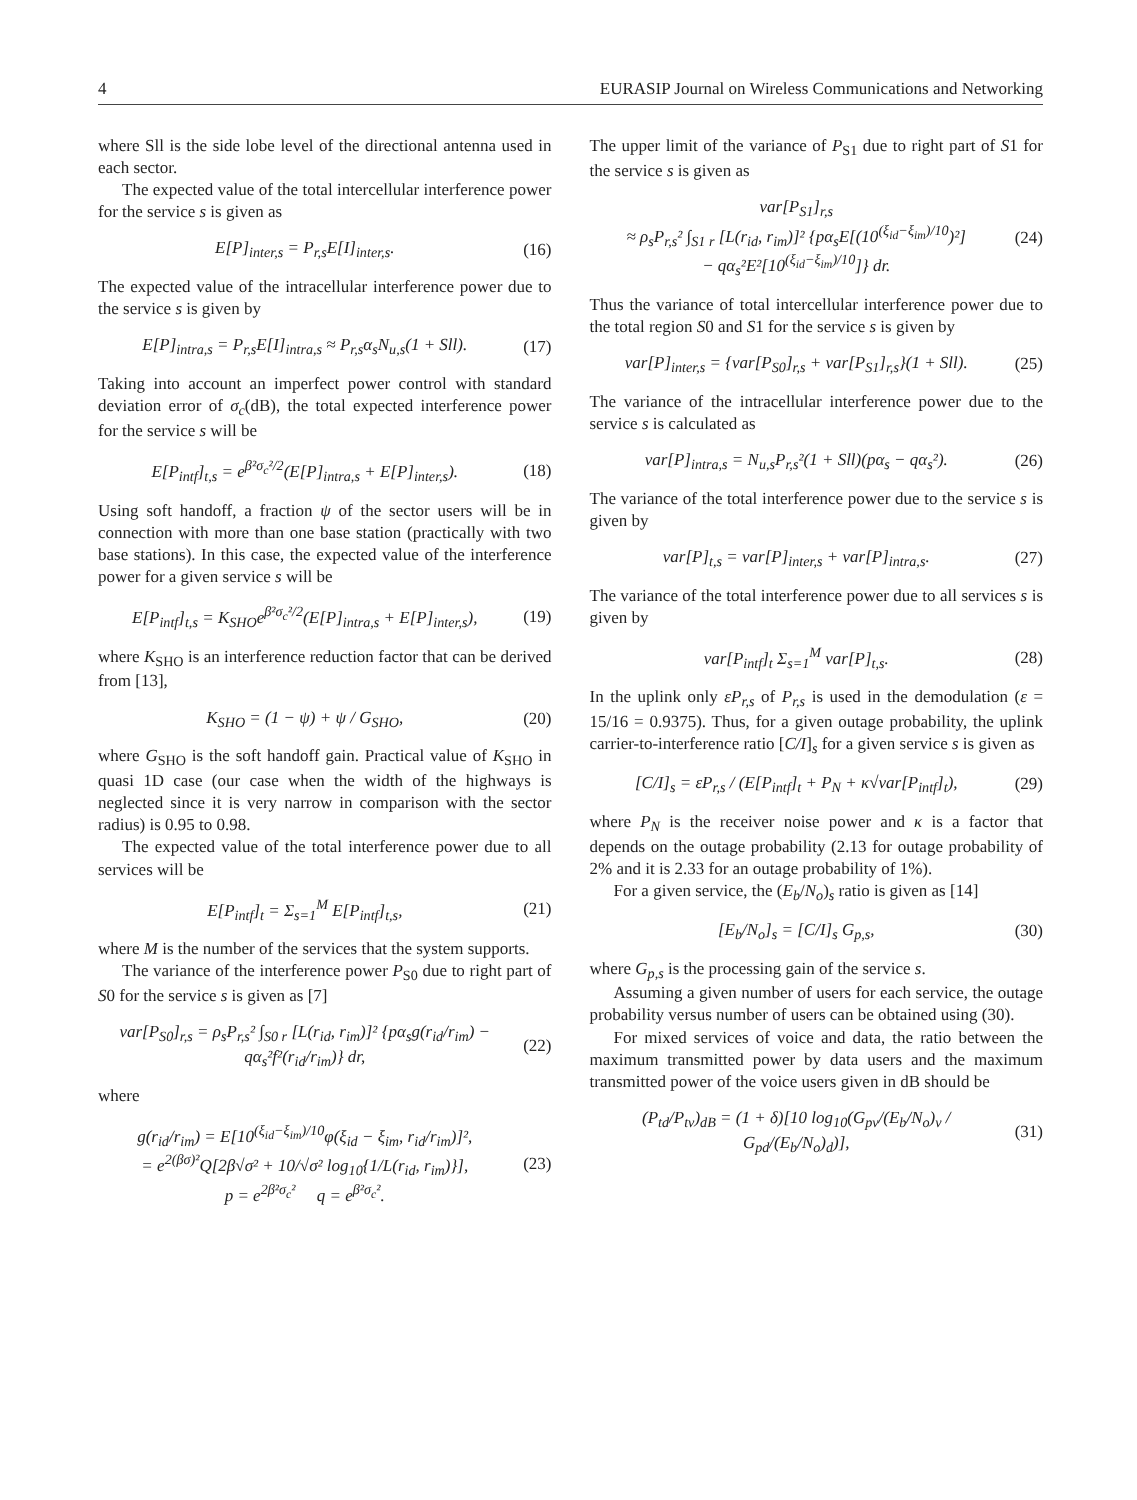4 EURASIP Journal on Wireless Communications and Networking
where Sll is the side lobe level of the directional antenna used in each sector.
The expected value of the total intercellular interference power for the service s is given as
E[P]<sub>inter,s</sub> = P<sub>r,s</sub>E[I]<sub>inter,s</sub>. (16)
The expected value of the intracellular interference power due to the service s is given by
E[P]<sub>intra,s</sub> = P<sub>r,s</sub>E[I]<sub>intra,s</sub> ≈ P<sub>r,s</sub>α<sub>s</sub>N<sub>u,s</sub>(1 + Sll). (17)
Taking into account an imperfect power control with standard deviation error of σ<sub>c</sub>(dB), the total expected interference power for the service s will be
E[P<sub>intf</sub>]<sub>t,s</sub> = e<sup>β²σ<sub>c</sub>²/2</sup>(E[P]<sub>intra,s</sub> + E[P]<sub>inter,s</sub>). (18)
Using soft handoff, a fraction ψ of the sector users will be in connection with more than one base station (practically with two base stations). In this case, the expected value of the interference power for a given service s will be
E[P<sub>intf</sub>]<sub>t,s</sub> = K<sub>SHO</sub>e<sup>β²σ<sub>c</sub>²/2</sup>(E[P]<sub>intra,s</sub> + E[P]<sub>inter,s</sub>), (19)
where K<sub>SHO</sub> is an interference reduction factor that can be derived from [13],
K<sub>SHO</sub> = (1 − ψ) + ψ / G<sub>SHO</sub>, (20)
where G<sub>SHO</sub> is the soft handoff gain. Practical value of K<sub>SHO</sub> in quasi 1D case (our case when the width of the highways is neglected since it is very narrow in comparison with the sector radius) is 0.95 to 0.98.
The expected value of the total interference power due to all services will be
E[P<sub>intf</sub>]<sub>t</sub> = Σ<sub>s=1</sub><sup>M</sup> E[P<sub>intf</sub>]<sub>t,s</sub>, (21)
where M is the number of the services that the system supports.
The variance of the interference power P<sub>S0</sub> due to right part of S0 for the service s is given as [7]
var[P<sub>S0</sub>]<sub>r,s</sub> = ρ<sub>s</sub>P<sub>r,s</sub>² ∫<sub>S0 r</sub> [L(r<sub>id</sub>, r<sub>im</sub>)]² {pα<sub>s</sub>g(r<sub>id</sub>/r<sub>im</sub>) − qα<sub>s</sub>²f²(r<sub>id</sub>/r<sub>im</sub>)} dr, (22)
where
g(r<sub>id</sub>/r<sub>im</sub>) = E[10<sup>(ξ<sub>id</sub>−ξ<sub>im</sub>)/10</sup>φ(ξ<sub>id</sub> − ξ<sub>im</sub>, r<sub>id</sub>/r<sub>im</sub>)]²,
= e<sup>2(βσ)²</sup>Q[2β√σ² + 10/√σ² log<sub>10</sub>{1/L(r<sub>id</sub>, r<sub>im</sub>)}],
p = e<sup>2β²σ<sub>c</sub>²</sup> q = e<sup>β²σ<sub>c</sub>²</sup>. (23)
The upper limit of the variance of P<sub>S1</sub> due to right part of S1 for the service s is given as
var[P<sub>S1</sub>]<sub>r,s</sub>
≈ ρ<sub>s</sub>P<sub>r,s</sub>² ∫<sub>S1 r</sub> [L(r<sub>id</sub>, r<sub>im</sub>)]² {pα<sub>s</sub>E[(10<sup>(ξ<sub>id</sub>−ξ<sub>im</sub>)/10</sup>)²]
− qα<sub>s</sub>²E²[10<sup>(ξ<sub>id</sub>−ξ<sub>im</sub>)/10</sup>]} dr. (24)
Thus the variance of total intercellular interference power due to the total region S0 and S1 for the service s is given by
var[P]<sub>inter,s</sub> = {var[P<sub>S0</sub>]<sub>r,s</sub> + var[P<sub>S1</sub>]<sub>r,s</sub>}(1 + Sll). (25)
The variance of the intracellular interference power due to the service s is calculated as
var[P]<sub>intra,s</sub> = N<sub>u,s</sub>P<sub>r,s</sub>²(1 + Sll)(pα<sub>s</sub> − qα<sub>s</sub>²). (26)
The variance of the total interference power due to the service s is given by
var[P]<sub>t,s</sub> = var[P]<sub>inter,s</sub> + var[P]<sub>intra,s</sub>. (27)
The variance of the total interference power due to all services s is given by
var[P<sub>intf</sub>]<sub>t</sub> Σ<sub>s=1</sub><sup>M</sup> var[P]<sub>t,s</sub>. (28)
In the uplink only εP<sub>r,s</sub> of P<sub>r,s</sub> is used in the demodulation (ε = 15/16 = 0.9375). Thus, for a given outage probability, the uplink carrier-to-interference ratio [C/I]<sub>s</sub> for a given service s is given as
[C/I]<sub>s</sub> = εP<sub>r,s</sub> / (E[P<sub>intf</sub>]<sub>t</sub> + P<sub>N</sub> + κ√var[P<sub>intf</sub>]<sub>t</sub>), (29)
where P<sub>N</sub> is the receiver noise power and κ is a factor that depends on the outage probability (2.13 for outage probability of 2% and it is 2.33 for an outage probability of 1%).
For a given service, the (E<sub>b</sub>/N<sub>o</sub>)<sub>s</sub> ratio is given as [14]
[E<sub>b</sub>/N<sub>o</sub>]<sub>s</sub> = [C/I]<sub>s</sub> G<sub>p,s</sub>, (30)
where G<sub>p,s</sub> is the processing gain of the service s.
Assuming a given number of users for each service, the outage probability versus number of users can be obtained using (30).
For mixed services of voice and data, the ratio between the maximum transmitted power by data users and the maximum transmitted power of the voice users given in dB should be
(P<sub>td</sub>/P<sub>tv</sub>)<sub>dB</sub> = (1 + δ)[10 log<sub>10</sub>(G<sub>pv</sub>/(E<sub>b</sub>/N<sub>o</sub>)<sub>v</sub> / G<sub>pd</sub>/(E<sub>b</sub>/N<sub>o</sub>)<sub>d</sub>)], (31)